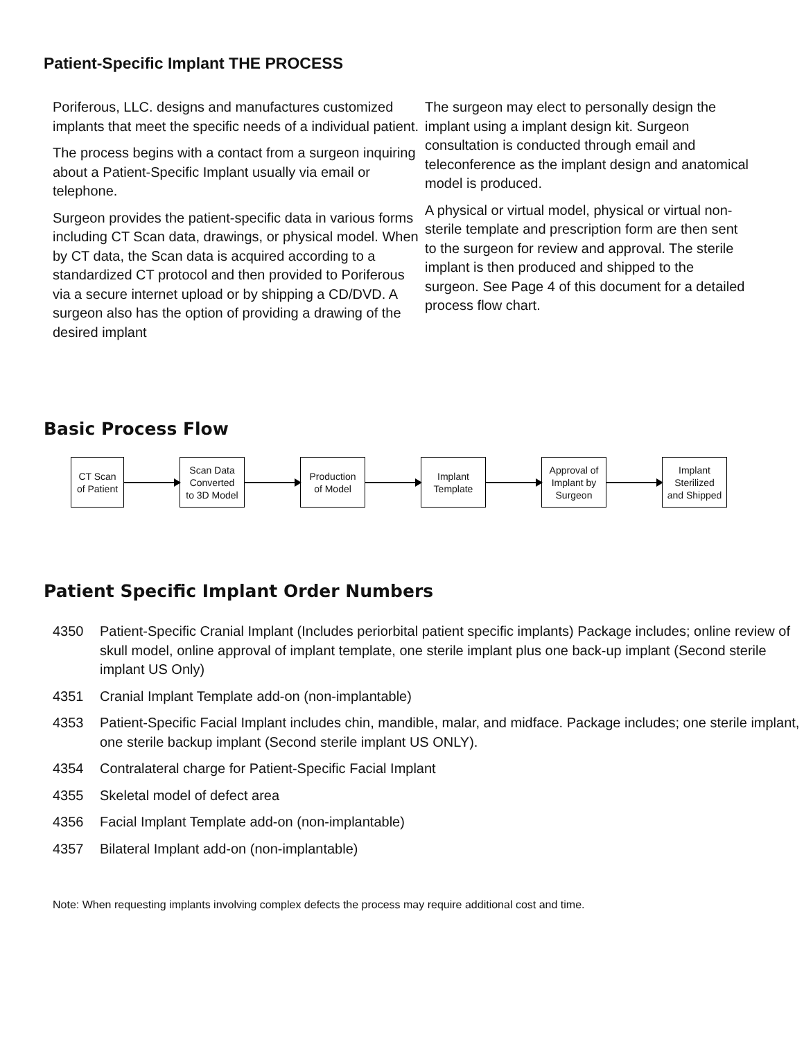Patient-Specific Implant THE PROCESS
Poriferous, LLC. designs and manufactures customized implants that meet the specific needs of a individual patient.
The process begins with a contact from a surgeon inquiring about a Patient-Specific Implant usually via email or telephone.
Surgeon provides the patient-specific data in various forms including CT Scan data, drawings, or physical model. When by CT data, the Scan data is acquired according to a standardized CT protocol and then provided to Poriferous via a secure internet upload or by shipping a CD/DVD. A surgeon also has the option of providing a drawing of the desired implant
The surgeon may elect to personally design the implant using a implant design kit. Surgeon consultation is conducted through email and teleconference as the implant design and anatomical model is produced.
A physical or virtual model, physical or virtual non-sterile template and prescription form are then sent to the surgeon for review and approval. The sterile implant is then produced and shipped to the surgeon. See Page 4 of this document for a detailed process flow chart.
Basic Process Flow
CT Scan
of Patient
Scan Data
Converted
to 3D Model
Production
of Model
Implant
Template
Approval of
Implant by
Surgeon
Implant
Sterilized
and Shipped
Patient Specific Implant Order Numbers
4350 Patient-Specific Cranial Implant (Includes periorbital patient specific implants) Package includes; online review of skull model, online approval of implant template, one sterile implant plus one back-up implant (Second sterile implant US Only)
4351 Cranial Implant Template add-on (non-implantable)
4353 Patient-Specific Facial Implant includes chin, mandible, malar, and midface. Package includes; one sterile implant, one sterile backup implant (Second sterile implant US ONLY).
4354 Contralateral charge for Patient-Specific Facial Implant
4355 Skeletal model of defect area
4356 Facial Implant Template add-on (non-implantable)
4357 Bilateral Implant add-on (non-implantable)
Note: When requesting implants involving complex defects the process may require additional cost and time.